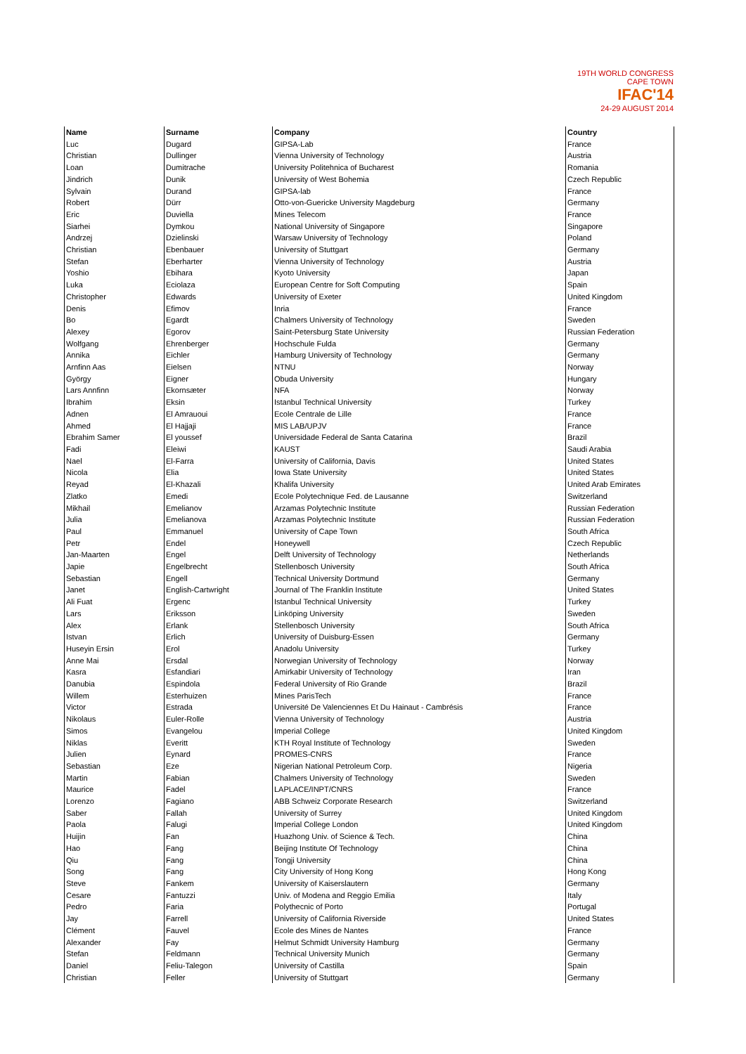19TH WORLD CONGRESS CAPE TOWN
IFAC'14
24-29 AUGUST 2014
| Name | Surname | Company | Country |
| --- | --- | --- | --- |
| Luc | Dugard | GIPSA-Lab | France |
| Christian | Dullinger | Vienna University of Technology | Austria |
| Loan | Dumitrache | University Politehnica of Bucharest | Romania |
| Jindrich | Dunik | University of West Bohemia | Czech Republic |
| Sylvain | Durand | GIPSA-lab | France |
| Robert | Dürr | Otto-von-Guericke University Magdeburg | Germany |
| Eric | Duviella | Mines Telecom | France |
| Siarhei | Dymkou | National University of Singapore | Singapore |
| Andrzej | Dzielinski | Warsaw University of Technology | Poland |
| Christian | Ebenbauer | University of Stuttgart | Germany |
| Stefan | Eberharter | Vienna University of Technology | Austria |
| Yoshio | Ebihara | Kyoto University | Japan |
| Luka | Eciolaza | European Centre for Soft Computing | Spain |
| Christopher | Edwards | University of Exeter | United Kingdom |
| Denis | Efimov | Inria | France |
| Bo | Egardt | Chalmers University of Technology | Sweden |
| Alexey | Egorov | Saint-Petersburg State University | Russian Federation |
| Wolfgang | Ehrenberger | Hochschule Fulda | Germany |
| Annika | Eichler | Hamburg University of Technology | Germany |
| Arnfinn Aas | Eielsen | NTNU | Norway |
| György | Eigner | Obuda University | Hungary |
| Lars Annfinn | Ekornsæter | NFA | Norway |
| Ibrahim | Eksin | Istanbul Technical University | Turkey |
| Adnen | El Amrauoui | Ecole Centrale de Lille | France |
| Ahmed | El Hajjaji | MIS LAB/UPJV | France |
| Ebrahim Samer | El youssef | Universidade Federal de Santa Catarina | Brazil |
| Fadi | Eleiwi | KAUST | Saudi Arabia |
| Nael | El-Farra | University of California, Davis | United States |
| Nicola | Elia | Iowa State University | United States |
| Reyad | El-Khazali | Khalifa University | United Arab Emirates |
| Zlatko | Emedi | Ecole Polytechnique Fed. de Lausanne | Switzerland |
| Mikhail | Emelianov | Arzamas Polytechnic Institute | Russian Federation |
| Julia | Emelianova | Arzamas Polytechnic Institute | Russian Federation |
| Paul | Emmanuel | University of Cape Town | South Africa |
| Petr | Endel | Honeywell | Czech Republic |
| Jan-Maarten | Engel | Delft University of Technology | Netherlands |
| Japie | Engelbrecht | Stellenbosch University | South Africa |
| Sebastian | Engell | Technical University Dortmund | Germany |
| Janet | English-Cartwright | Journal of The Franklin Institute | United States |
| Ali Fuat | Ergenc | Istanbul Technical University | Turkey |
| Lars | Eriksson | Linköping University | Sweden |
| Alex | Erlank | Stellenbosch University | South Africa |
| Istvan | Erlich | University of Duisburg-Essen | Germany |
| Huseyin Ersin | Erol | Anadolu University | Turkey |
| Anne Mai | Ersdal | Norwegian University of Technology | Norway |
| Kasra | Esfandiari | Amirkabir University of Technology | Iran |
| Danubia | Espindola | Federal University of Rio Grande | Brazil |
| Willem | Esterhuizen | Mines ParisTech | France |
| Victor | Estrada | Université De Valenciennes Et Du Hainaut - Cambrésis | France |
| Nikolaus | Euler-Rolle | Vienna University of Technology | Austria |
| Simos | Evangelou | Imperial College | United Kingdom |
| Niklas | Everitt | KTH Royal Institute of Technology | Sweden |
| Julien | Eynard | PROMES-CNRS | France |
| Sebastian | Eze | Nigerian National Petroleum Corp. | Nigeria |
| Martin | Fabian | Chalmers University of Technology | Sweden |
| Maurice | Fadel | LAPLACE/INPT/CNRS | France |
| Lorenzo | Fagiano | ABB Schweiz Corporate Research | Switzerland |
| Saber | Fallah | University of Surrey | United Kingdom |
| Paola | Falugi | Imperial College London | United Kingdom |
| Huijin | Fan | Huazhong Univ. of Science & Tech. | China |
| Hao | Fang | Beijing Institute Of Technology | China |
| Qiu | Fang | Tongji University | China |
| Song | Fang | City University of Hong Kong | Hong Kong |
| Steve | Fankem | University of Kaiserslautern | Germany |
| Cesare | Fantuzzi | Univ. of Modena and Reggio Emilia | Italy |
| Pedro | Faria | Polythecnic of Porto | Portugal |
| Jay | Farrell | University of California Riverside | United States |
| Clément | Fauvel | Ecole des Mines de Nantes | France |
| Alexander | Fay | Helmut Schmidt University Hamburg | Germany |
| Stefan | Feldmann | Technical University Munich | Germany |
| Daniel | Feliu-Talegon | University of Castilla | Spain |
| Christian | Feller | University of Stuttgart | Germany |